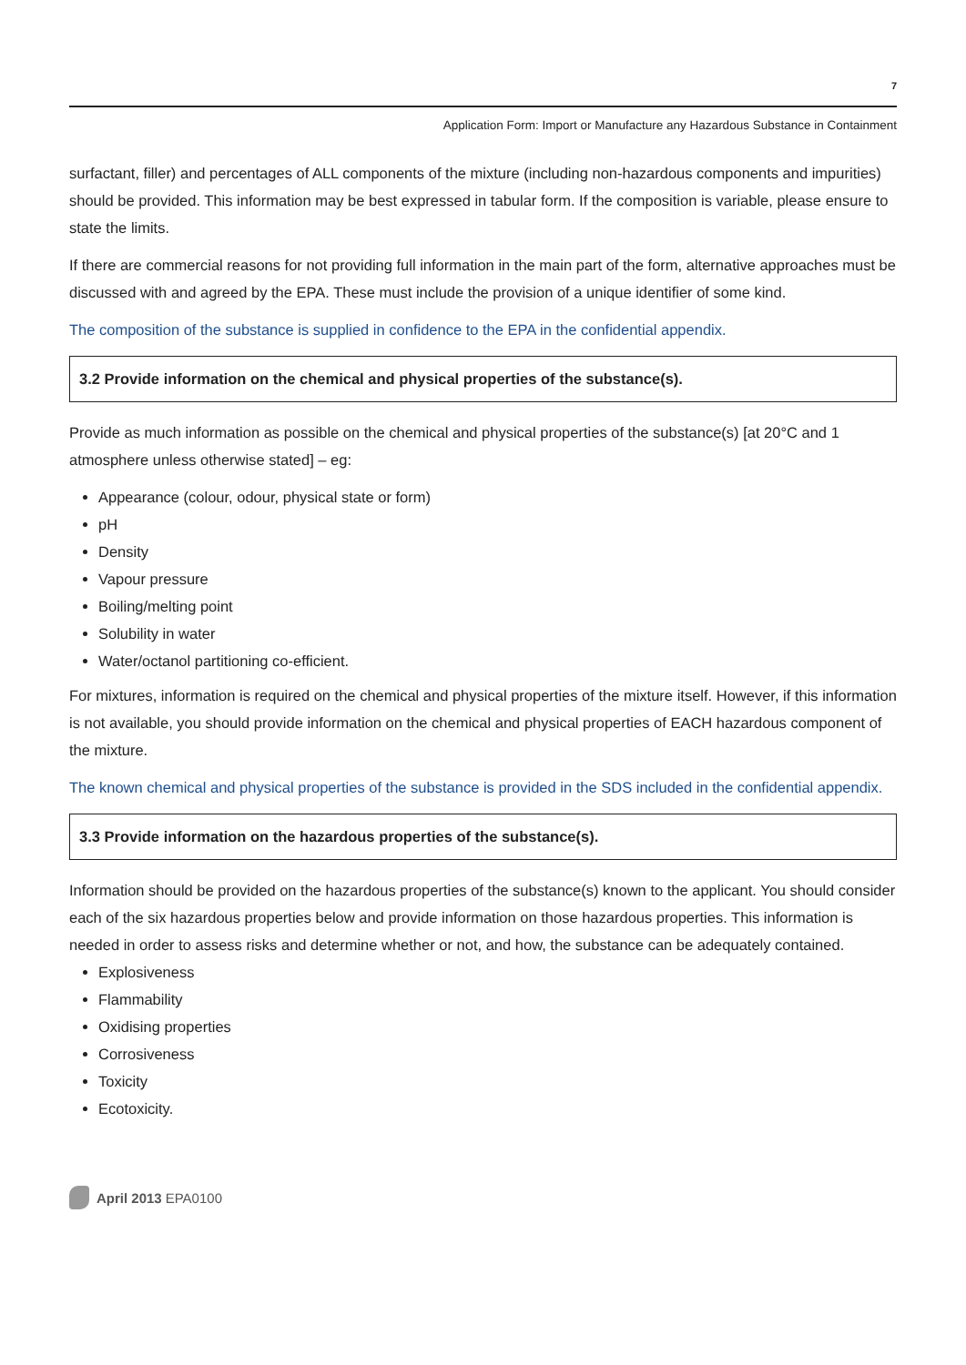7
Application Form: Import or Manufacture any Hazardous Substance in Containment
surfactant, filler) and percentages of ALL components of the mixture (including non-hazardous components and impurities) should be provided. This information may be best expressed in tabular form. If the composition is variable, please ensure to state the limits.
If there are commercial reasons for not providing full information in the main part of the form, alternative approaches must be discussed with and agreed by the EPA. These must include the provision of a unique identifier of some kind.
The composition of the substance is supplied in confidence to the EPA in the confidential appendix.
3.2 Provide information on the chemical and physical properties of the substance(s).
Provide as much information as possible on the chemical and physical properties of the substance(s) [at 20°C and 1 atmosphere unless otherwise stated] – eg:
Appearance (colour, odour, physical state or form)
pH
Density
Vapour pressure
Boiling/melting point
Solubility in water
Water/octanol partitioning co-efficient.
For mixtures, information is required on the chemical and physical properties of the mixture itself. However, if this information is not available, you should provide information on the chemical and physical properties of EACH hazardous component of the mixture.
The known chemical and physical properties of the substance is provided in the SDS included in the confidential appendix.
3.3 Provide information on the hazardous properties of the substance(s).
Information should be provided on the hazardous properties of the substance(s) known to the applicant. You should consider each of the six hazardous properties below and provide information on those hazardous properties. This information is needed in order to assess risks and determine whether or not, and how, the substance can be adequately contained.
Explosiveness
Flammability
Oxidising properties
Corrosiveness
Toxicity
Ecotoxicity.
April 2013 EPA0100